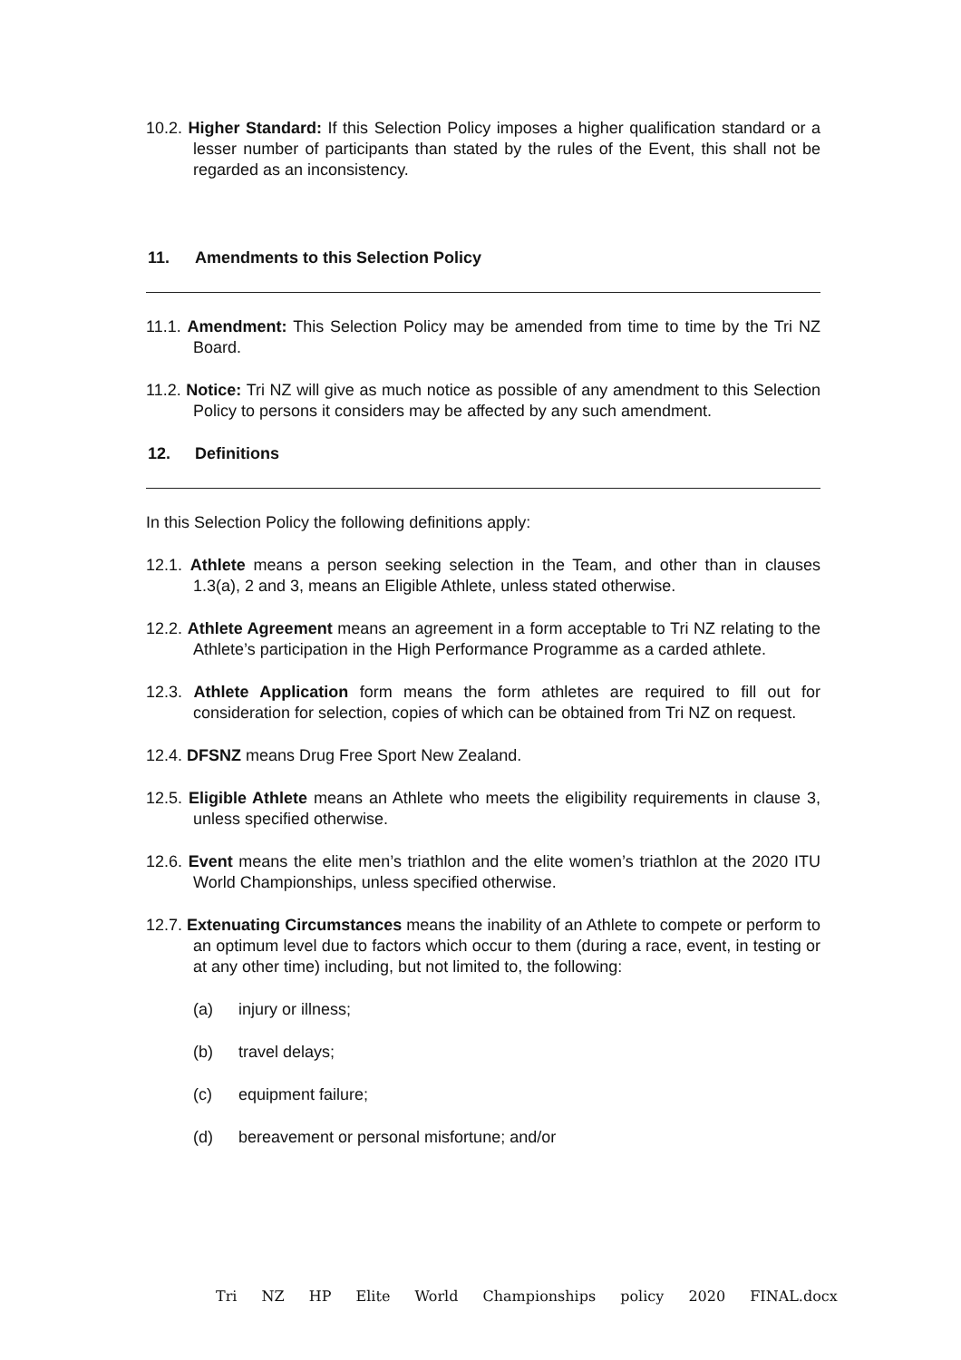10.2. Higher Standard: If this Selection Policy imposes a higher qualification standard or a lesser number of participants than stated by the rules of the Event, this shall not be regarded as an inconsistency.
11. Amendments to this Selection Policy
11.1. Amendment: This Selection Policy may be amended from time to time by the Tri NZ Board.
11.2. Notice: Tri NZ will give as much notice as possible of any amendment to this Selection Policy to persons it considers may be affected by any such amendment.
12. Definitions
In this Selection Policy the following definitions apply:
12.1. Athlete means a person seeking selection in the Team, and other than in clauses 1.3(a), 2 and 3, means an Eligible Athlete, unless stated otherwise.
12.2. Athlete Agreement means an agreement in a form acceptable to Tri NZ relating to the Athlete’s participation in the High Performance Programme as a carded athlete.
12.3. Athlete Application form means the form athletes are required to fill out for consideration for selection, copies of which can be obtained from Tri NZ on request.
12.4. DFSNZ means Drug Free Sport New Zealand.
12.5. Eligible Athlete means an Athlete who meets the eligibility requirements in clause 3, unless specified otherwise.
12.6. Event means the elite men’s triathlon and the elite women’s triathlon at the 2020 ITU World Championships, unless specified otherwise.
12.7. Extenuating Circumstances means the inability of an Athlete to compete or perform to an optimum level due to factors which occur to them (during a race, event, in testing or at any other time) including, but not limited to, the following:
(a) injury or illness;
(b) travel delays;
(c) equipment failure;
(d) bereavement or personal misfortune; and/or
Tri NZ HP Elite World Championships policy 2020 FINAL.docx